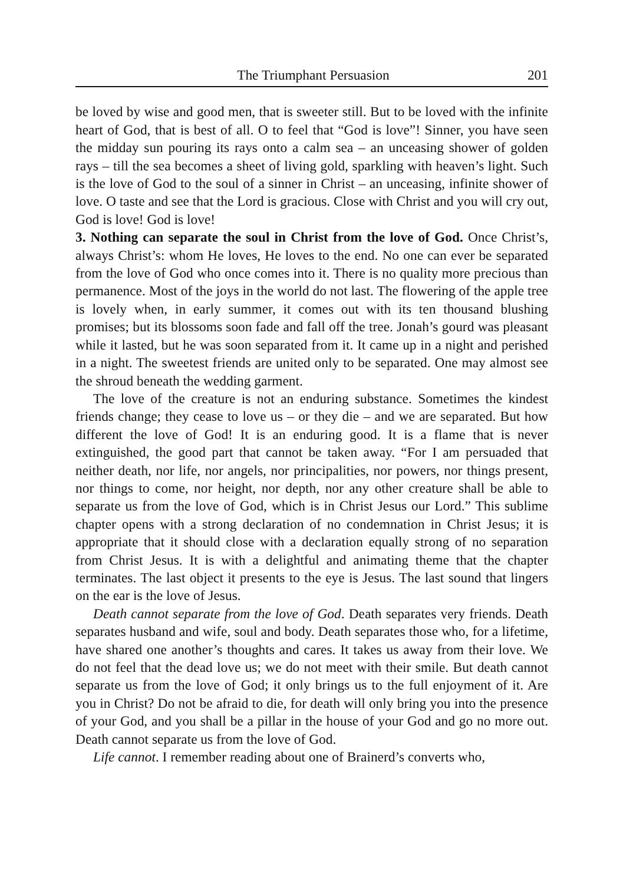The Triumphant Persuasion 201
be loved by wise and good men, that is sweeter still. But to be loved with the infinite heart of God, that is best of all. O to feel that “God is love”! Sinner, you have seen the midday sun pouring its rays onto a calm sea – an unceasing shower of golden rays – till the sea becomes a sheet of living gold, sparkling with heaven’s light. Such is the love of God to the soul of a sinner in Christ – an unceasing, infinite shower of love. O taste and see that the Lord is gracious. Close with Christ and you will cry out, God is love! God is love!
3. Nothing can separate the soul in Christ from the love of God. Once Christ’s, always Christ’s: whom He loves, He loves to the end. No one can ever be separated from the love of God who once comes into it. There is no quality more precious than permanence. Most of the joys in the world do not last. The flowering of the apple tree is lovely when, in early summer, it comes out with its ten thousand blushing promises; but its blossoms soon fade and fall off the tree. Jonah’s gourd was pleasant while it lasted, but he was soon separated from it. It came up in a night and perished in a night. The sweetest friends are united only to be separated. One may almost see the shroud beneath the wedding garment.
The love of the creature is not an enduring substance. Sometimes the kindest friends change; they cease to love us – or they die – and we are separated. But how different the love of God! It is an enduring good. It is a flame that is never extinguished, the good part that cannot be taken away. “For I am persuaded that neither death, nor life, nor angels, nor principalities, nor powers, nor things present, nor things to come, nor height, nor depth, nor any other creature shall be able to separate us from the love of God, which is in Christ Jesus our Lord.” This sublime chapter opens with a strong declaration of no condemnation in Christ Jesus; it is appropriate that it should close with a declaration equally strong of no separation from Christ Jesus. It is with a delightful and animating theme that the chapter terminates. The last object it presents to the eye is Jesus. The last sound that lingers on the ear is the love of Jesus.
Death cannot separate from the love of God. Death separates very friends. Death separates husband and wife, soul and body. Death separates those who, for a lifetime, have shared one another’s thoughts and cares. It takes us away from their love. We do not feel that the dead love us; we do not meet with their smile. But death cannot separate us from the love of God; it only brings us to the full enjoyment of it. Are you in Christ? Do not be afraid to die, for death will only bring you into the presence of your God, and you shall be a pillar in the house of your God and go no more out. Death cannot separate us from the love of God.
Life cannot. I remember reading about one of Brainerd’s converts who,